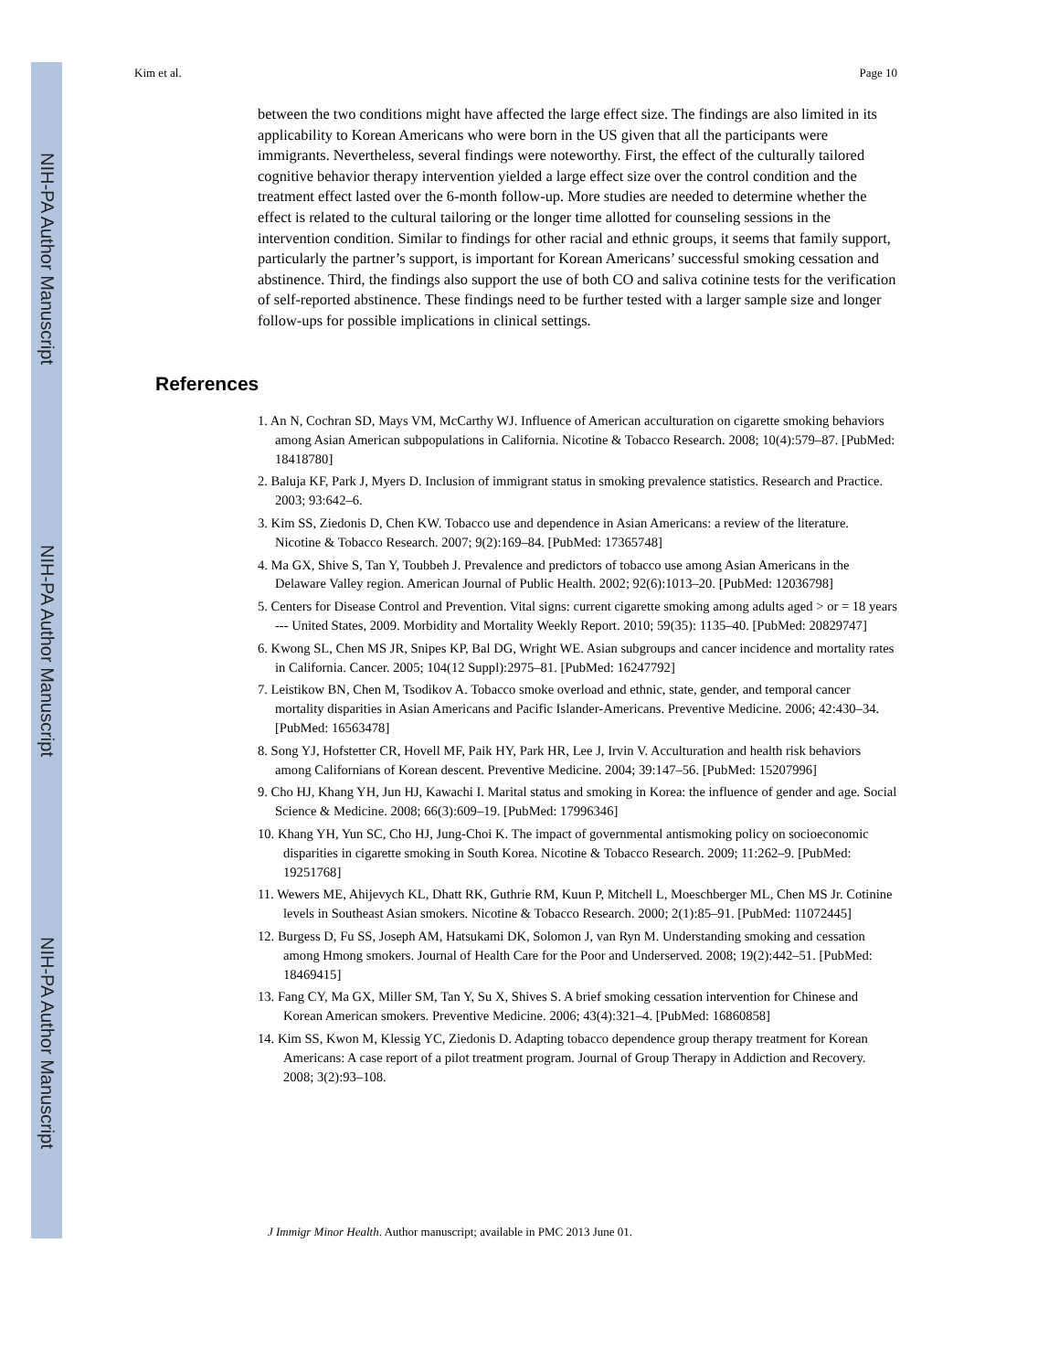NIH-PA Author Manuscript
NIH-PA Author Manuscript
NIH-PA Author Manuscript
Kim et al. Page 10
between the two conditions might have affected the large effect size. The findings are also limited in its applicability to Korean Americans who were born in the US given that all the participants were immigrants. Nevertheless, several findings were noteworthy. First, the effect of the culturally tailored cognitive behavior therapy intervention yielded a large effect size over the control condition and the treatment effect lasted over the 6-month follow-up. More studies are needed to determine whether the effect is related to the cultural tailoring or the longer time allotted for counseling sessions in the intervention condition. Similar to findings for other racial and ethnic groups, it seems that family support, particularly the partner’s support, is important for Korean Americans’ successful smoking cessation and abstinence. Third, the findings also support the use of both CO and saliva cotinine tests for the verification of self-reported abstinence. These findings need to be further tested with a larger sample size and longer follow-ups for possible implications in clinical settings.
References
1. An N, Cochran SD, Mays VM, McCarthy WJ. Influence of American acculturation on cigarette smoking behaviors among Asian American subpopulations in California. Nicotine & Tobacco Research. 2008; 10(4):579–87. [PubMed: 18418780]
2. Baluja KF, Park J, Myers D. Inclusion of immigrant status in smoking prevalence statistics. Research and Practice. 2003; 93:642–6.
3. Kim SS, Ziedonis D, Chen KW. Tobacco use and dependence in Asian Americans: a review of the literature. Nicotine & Tobacco Research. 2007; 9(2):169–84. [PubMed: 17365748]
4. Ma GX, Shive S, Tan Y, Toubbeh J. Prevalence and predictors of tobacco use among Asian Americans in the Delaware Valley region. American Journal of Public Health. 2002; 92(6):1013–20. [PubMed: 12036798]
5. Centers for Disease Control and Prevention. Vital signs: current cigarette smoking among adults aged > or = 18 years --- United States, 2009. Morbidity and Mortality Weekly Report. 2010; 59(35): 1135–40. [PubMed: 20829747]
6. Kwong SL, Chen MS JR, Snipes KP, Bal DG, Wright WE. Asian subgroups and cancer incidence and mortality rates in California. Cancer. 2005; 104(12 Suppl):2975–81. [PubMed: 16247792]
7. Leistikow BN, Chen M, Tsodikov A. Tobacco smoke overload and ethnic, state, gender, and temporal cancer mortality disparities in Asian Americans and Pacific Islander-Americans. Preventive Medicine. 2006; 42:430–34. [PubMed: 16563478]
8. Song YJ, Hofstetter CR, Hovell MF, Paik HY, Park HR, Lee J, Irvin V. Acculturation and health risk behaviors among Californians of Korean descent. Preventive Medicine. 2004; 39:147–56. [PubMed: 15207996]
9. Cho HJ, Khang YH, Jun HJ, Kawachi I. Marital status and smoking in Korea: the influence of gender and age. Social Science & Medicine. 2008; 66(3):609–19. [PubMed: 17996346]
10. Khang YH, Yun SC, Cho HJ, Jung-Choi K. The impact of governmental antismoking policy on socioeconomic disparities in cigarette smoking in South Korea. Nicotine & Tobacco Research. 2009; 11:262–9. [PubMed: 19251768]
11. Wewers ME, Ahijevych KL, Dhatt RK, Guthrie RM, Kuun P, Mitchell L, Moeschberger ML, Chen MS Jr. Cotinine levels in Southeast Asian smokers. Nicotine & Tobacco Research. 2000; 2(1):85–91. [PubMed: 11072445]
12. Burgess D, Fu SS, Joseph AM, Hatsukami DK, Solomon J, van Ryn M. Understanding smoking and cessation among Hmong smokers. Journal of Health Care for the Poor and Underserved. 2008; 19(2):442–51. [PubMed: 18469415]
13. Fang CY, Ma GX, Miller SM, Tan Y, Su X, Shives S. A brief smoking cessation intervention for Chinese and Korean American smokers. Preventive Medicine. 2006; 43(4):321–4. [PubMed: 16860858]
14. Kim SS, Kwon M, Klessig YC, Ziedonis D. Adapting tobacco dependence group therapy treatment for Korean Americans: A case report of a pilot treatment program. Journal of Group Therapy in Addiction and Recovery. 2008; 3(2):93–108.
J Immigr Minor Health. Author manuscript; available in PMC 2013 June 01.